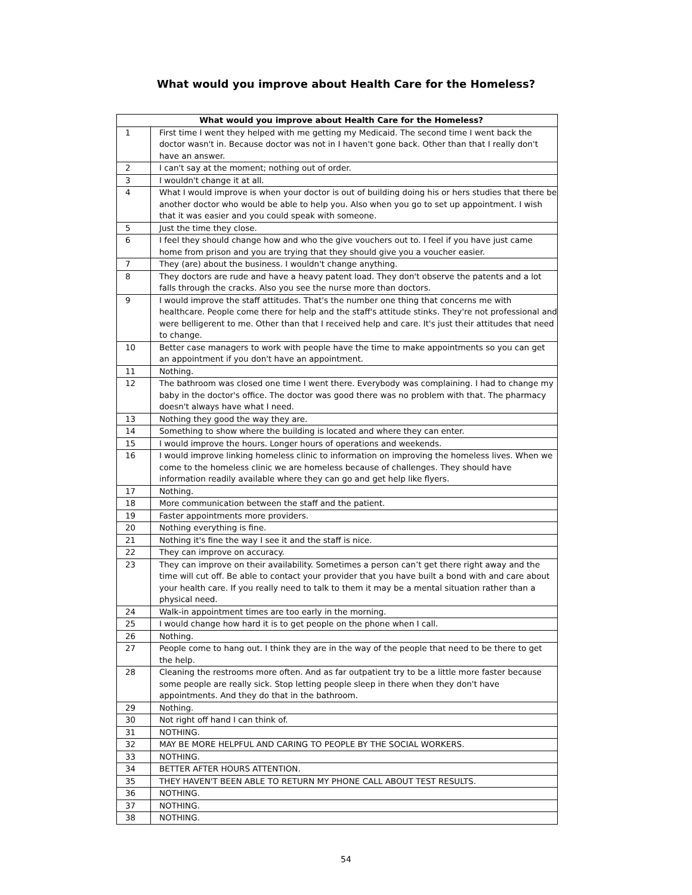What would you improve about Health Care for the Homeless?
| What would you improve about Health Care for the Homeless? | |
| --- | --- |
| 1 | First time I went they helped with me getting my Medicaid. The second time I went back the doctor wasn't in. Because doctor was not in I haven't gone back. Other than that I really don't have an answer. |
| 2 | I can't say at the moment; nothing out of order. |
| 3 | I wouldn't change it at all. |
| 4 | What I would improve is when your doctor is out of building doing his or hers studies that there be another doctor who would be able to help you. Also when you go to set up appointment. I wish that it was easier and you could speak with someone. |
| 5 | Just the time they close. |
| 6 | I feel they should change how and who the give vouchers out to. I feel if you have just came home from prison and you are trying that they should give you a voucher easier. |
| 7 | They (are) about the business. I wouldn't change anything. |
| 8 | They doctors are rude and have a heavy patent load. They don't observe the patents and a lot falls through the cracks. Also you see the nurse more than doctors. |
| 9 | I would improve the staff attitudes. That's the number one thing that concerns me with healthcare. People come there for help and the staff's attitude stinks. They're not professional and were belligerent to me. Other than that I received help and care. It's just their attitudes that need to change. |
| 10 | Better case managers to work with people have the time to make appointments so you can get an appointment if you don't have an appointment. |
| 11 | Nothing. |
| 12 | The bathroom was closed one time I went there. Everybody was complaining. I had to change my baby in the doctor's office. The doctor was good there was no problem with that. The pharmacy doesn't always have what I need. |
| 13 | Nothing they good the way they are. |
| 14 | Something to show where the building is located and where they can enter. |
| 15 | I would improve the hours. Longer hours of operations and weekends. |
| 16 | I would improve linking homeless clinic to information on improving the homeless lives. When we come to the homeless clinic we are homeless because of challenges. They should have information readily available where they can go and get help like flyers. |
| 17 | Nothing. |
| 18 | More communication between the staff and the patient. |
| 19 | Faster appointments more providers. |
| 20 | Nothing everything is fine. |
| 21 | Nothing it's fine the way I see it and the staff is nice. |
| 22 | They can improve on accuracy. |
| 23 | They can improve on their availability. Sometimes a person can’t get there right away and the time will cut off. Be able to contact your provider that you have built a bond with and care about your health care. If you really need to talk to them it may be a mental situation rather than a physical need. |
| 24 | Walk-in appointment times are too early in the morning. |
| 25 | I would change how hard it is to get people on the phone when I call. |
| 26 | Nothing. |
| 27 | People come to hang out. I think they are in the way of the people that need to be there to get the help. |
| 28 | Cleaning the restrooms more often. And as far outpatient try to be a little more faster because some people are really sick. Stop letting people sleep in there when they don't have appointments. And they do that in the bathroom. |
| 29 | Nothing. |
| 30 | Not right off hand I can think of. |
| 31 | NOTHING. |
| 32 | MAY BE MORE HELPFUL AND CARING TO PEOPLE BY THE SOCIAL WORKERS. |
| 33 | NOTHING. |
| 34 | BETTER AFTER HOURS ATTENTION. |
| 35 | THEY HAVEN'T BEEN ABLE TO RETURN MY PHONE CALL ABOUT TEST RESULTS. |
| 36 | NOTHING. |
| 37 | NOTHING. |
| 38 | NOTHING. |
54